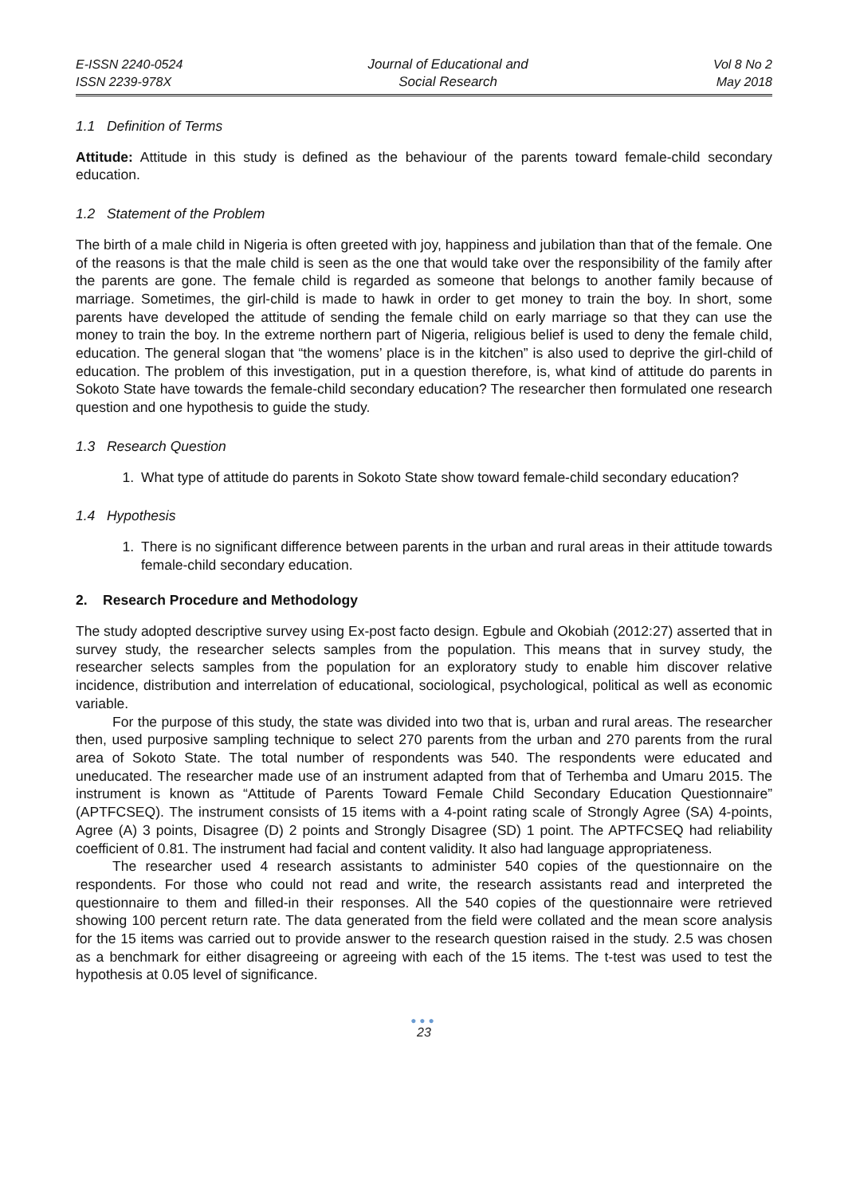E-ISSN 2240-0524
ISSN 2239-978X
Journal of Educational and
Social Research
Vol 8 No 2
May 2018
1.1 Definition of Terms
Attitude: Attitude in this study is defined as the behaviour of the parents toward female-child secondary education.
1.2 Statement of the Problem
The birth of a male child in Nigeria is often greeted with joy, happiness and jubilation than that of the female. One of the reasons is that the male child is seen as the one that would take over the responsibility of the family after the parents are gone. The female child is regarded as someone that belongs to another family because of marriage. Sometimes, the girl-child is made to hawk in order to get money to train the boy. In short, some parents have developed the attitude of sending the female child on early marriage so that they can use the money to train the boy. In the extreme northern part of Nigeria, religious belief is used to deny the female child, education. The general slogan that “the womens’ place is in the kitchen” is also used to deprive the girl-child of education. The problem of this investigation, put in a question therefore, is, what kind of attitude do parents in Sokoto State have towards the female-child secondary education? The researcher then formulated one research question and one hypothesis to guide the study.
1.3 Research Question
1. What type of attitude do parents in Sokoto State show toward female-child secondary education?
1.4 Hypothesis
1. There is no significant difference between parents in the urban and rural areas in their attitude towards female-child secondary education.
2. Research Procedure and Methodology
The study adopted descriptive survey using Ex-post facto design. Egbule and Okobiah (2012:27) asserted that in survey study, the researcher selects samples from the population. This means that in survey study, the researcher selects samples from the population for an exploratory study to enable him discover relative incidence, distribution and interrelation of educational, sociological, psychological, political as well as economic variable.
For the purpose of this study, the state was divided into two that is, urban and rural areas. The researcher then, used purposive sampling technique to select 270 parents from the urban and 270 parents from the rural area of Sokoto State. The total number of respondents was 540. The respondents were educated and uneducated. The researcher made use of an instrument adapted from that of Terhemba and Umaru 2015. The instrument is known as “Attitude of Parents Toward Female Child Secondary Education Questionnaire” (APTFCSEQ). The instrument consists of 15 items with a 4-point rating scale of Strongly Agree (SA) 4-points, Agree (A) 3 points, Disagree (D) 2 points and Strongly Disagree (SD) 1 point. The APTFCSEQ had reliability coefficient of 0.81. The instrument had facial and content validity. It also had language appropriateness.
The researcher used 4 research assistants to administer 540 copies of the questionnaire on the respondents. For those who could not read and write, the research assistants read and interpreted the questionnaire to them and filled-in their responses. All the 540 copies of the questionnaire were retrieved showing 100 percent return rate. The data generated from the field were collated and the mean score analysis for the 15 items was carried out to provide answer to the research question raised in the study. 2.5 was chosen as a benchmark for either disagreeing or agreeing with each of the 15 items. The t-test was used to test the hypothesis at 0.05 level of significance.
●●●
23